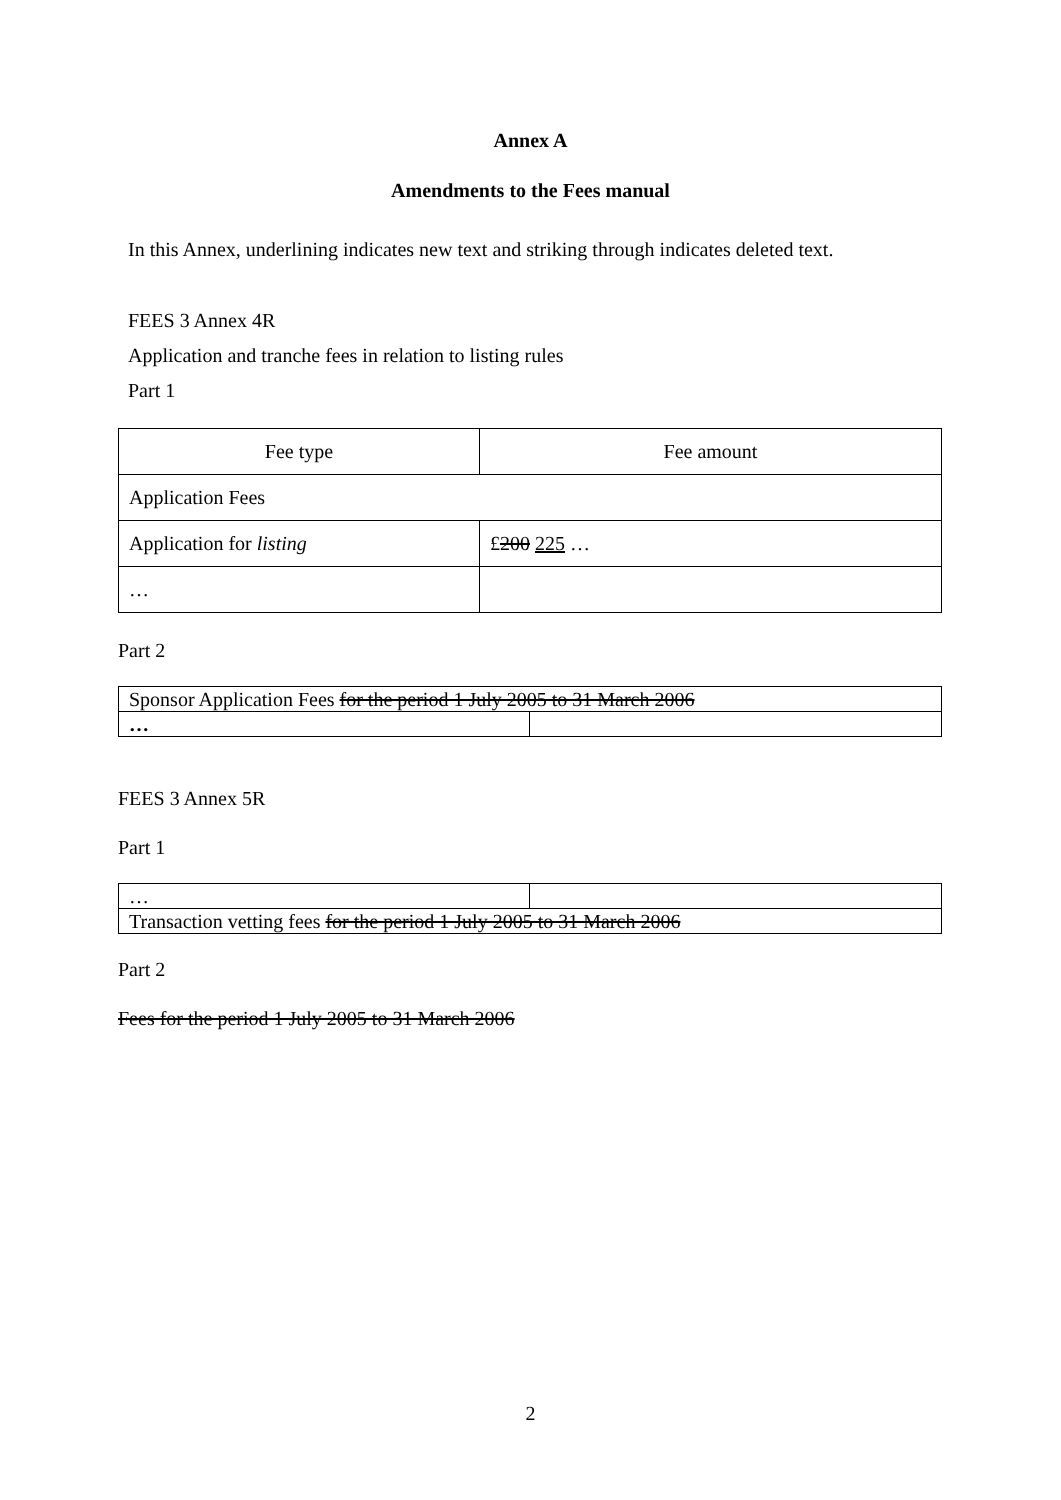Annex A
Amendments to the Fees manual
In this Annex, underlining indicates new text and striking through indicates deleted text.
FEES 3 Annex 4R
Application and tranche fees in relation to listing rules
Part 1
| Fee type | Fee amount |
| Application Fees | |
| Application for listing | £ 200 225 … |
| … | |
Part 2
| Sponsor Application Fees for the period 1 July 2005 to 31 March 2006 | |
| … | |
FEES 3 Annex 5R
Part 1
| … | |
| Transaction vetting fees for the period 1 July 2005 to 31 March 2006 | |
Part 2
Fees for the period 1 July 2005 to 31 March 2006
2